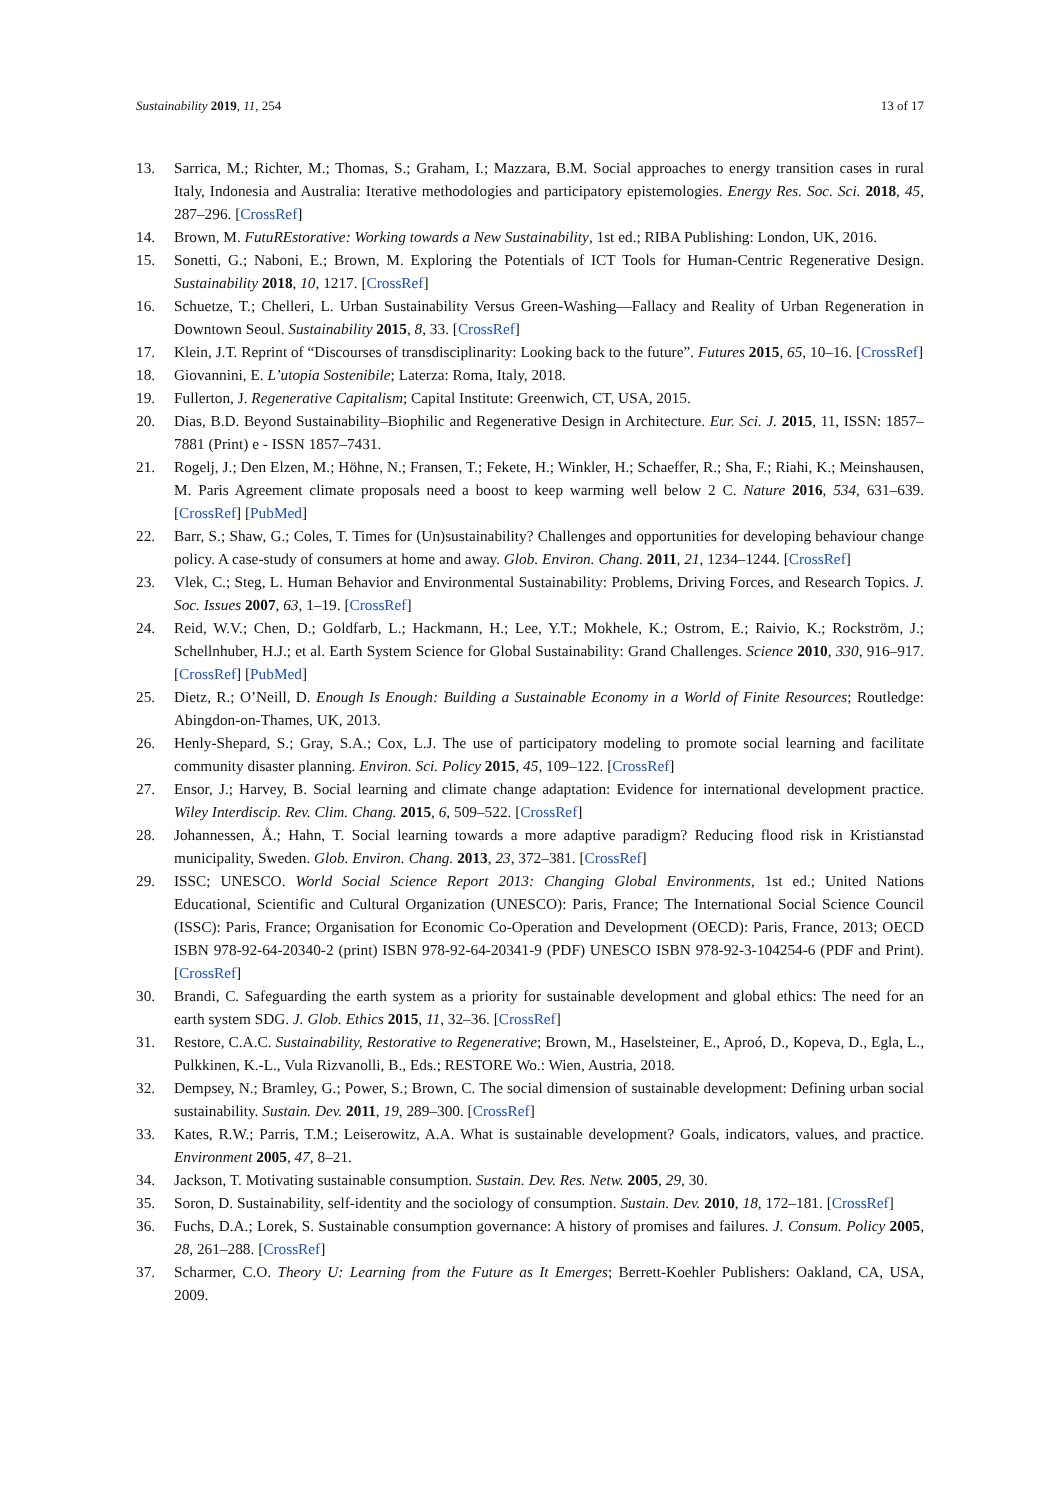Sustainability 2019, 11, 254 13 of 17
13. Sarrica, M.; Richter, M.; Thomas, S.; Graham, I.; Mazzara, B.M. Social approaches to energy transition cases in rural Italy, Indonesia and Australia: Iterative methodologies and participatory epistemologies. Energy Res. Soc. Sci. 2018, 45, 287–296. [CrossRef]
14. Brown, M. FutuREstorative: Working towards a New Sustainability, 1st ed.; RIBA Publishing: London, UK, 2016.
15. Sonetti, G.; Naboni, E.; Brown, M. Exploring the Potentials of ICT Tools for Human-Centric Regenerative Design. Sustainability 2018, 10, 1217. [CrossRef]
16. Schuetze, T.; Chelleri, L. Urban Sustainability Versus Green-Washing—Fallacy and Reality of Urban Regeneration in Downtown Seoul. Sustainability 2015, 8, 33. [CrossRef]
17. Klein, J.T. Reprint of “Discourses of transdisciplinarity: Looking back to the future”. Futures 2015, 65, 10–16. [CrossRef]
18. Giovannini, E. L’utopia Sostenibile; Laterza: Roma, Italy, 2018.
19. Fullerton, J. Regenerative Capitalism; Capital Institute: Greenwich, CT, USA, 2015.
20. Dias, B.D. Beyond Sustainability–Biophilic and Regenerative Design in Architecture. Eur. Sci. J. 2015, 11, ISSN: 1857–7881 (Print) e - ISSN 1857–7431.
21. Rogelj, J.; Den Elzen, M.; Höhne, N.; Fransen, T.; Fekete, H.; Winkler, H.; Schaeffer, R.; Sha, F.; Riahi, K.; Meinshausen, M. Paris Agreement climate proposals need a boost to keep warming well below 2 C. Nature 2016, 534, 631–639. [CrossRef] [PubMed]
22. Barr, S.; Shaw, G.; Coles, T. Times for (Un)sustainability? Challenges and opportunities for developing behaviour change policy. A case-study of consumers at home and away. Glob. Environ. Chang. 2011, 21, 1234–1244. [CrossRef]
23. Vlek, C.; Steg, L. Human Behavior and Environmental Sustainability: Problems, Driving Forces, and Research Topics. J. Soc. Issues 2007, 63, 1–19. [CrossRef]
24. Reid, W.V.; Chen, D.; Goldfarb, L.; Hackmann, H.; Lee, Y.T.; Mokhele, K.; Ostrom, E.; Raivio, K.; Rockström, J.; Schellnhuber, H.J.; et al. Earth System Science for Global Sustainability: Grand Challenges. Science 2010, 330, 916–917. [CrossRef] [PubMed]
25. Dietz, R.; O’Neill, D. Enough Is Enough: Building a Sustainable Economy in a World of Finite Resources; Routledge: Abingdon-on-Thames, UK, 2013.
26. Henly-Shepard, S.; Gray, S.A.; Cox, L.J. The use of participatory modeling to promote social learning and facilitate community disaster planning. Environ. Sci. Policy 2015, 45, 109–122. [CrossRef]
27. Ensor, J.; Harvey, B. Social learning and climate change adaptation: Evidence for international development practice. Wiley Interdiscip. Rev. Clim. Chang. 2015, 6, 509–522. [CrossRef]
28. Johannessen, Å.; Hahn, T. Social learning towards a more adaptive paradigm? Reducing flood risk in Kristianstad municipality, Sweden. Glob. Environ. Chang. 2013, 23, 372–381. [CrossRef]
29. ISSC; UNESCO. World Social Science Report 2013: Changing Global Environments, 1st ed.; United Nations Educational, Scientific and Cultural Organization (UNESCO): Paris, France; The International Social Science Council (ISSC): Paris, France; Organisation for Economic Co-Operation and Development (OECD): Paris, France, 2013; OECD ISBN 978-92-64-20340-2 (print) ISBN 978-92-64-20341-9 (PDF) UNESCO ISBN 978-92-3-104254-6 (PDF and Print). [CrossRef]
30. Brandi, C. Safeguarding the earth system as a priority for sustainable development and global ethics: The need for an earth system SDG. J. Glob. Ethics 2015, 11, 32–36. [CrossRef]
31. Restore, C.A.C. Sustainability, Restorative to Regenerative; Brown, M., Haselsteiner, E., Aproó, D., Kopeva, D., Egla, L., Pulkkinen, K.-L., Vula Rizvanolli, B., Eds.; RESTORE Wo.: Wien, Austria, 2018.
32. Dempsey, N.; Bramley, G.; Power, S.; Brown, C. The social dimension of sustainable development: Defining urban social sustainability. Sustain. Dev. 2011, 19, 289–300. [CrossRef]
33. Kates, R.W.; Parris, T.M.; Leiserowitz, A.A. What is sustainable development? Goals, indicators, values, and practice. Environment 2005, 47, 8–21.
34. Jackson, T. Motivating sustainable consumption. Sustain. Dev. Res. Netw. 2005, 29, 30.
35. Soron, D. Sustainability, self-identity and the sociology of consumption. Sustain. Dev. 2010, 18, 172–181. [CrossRef]
36. Fuchs, D.A.; Lorek, S. Sustainable consumption governance: A history of promises and failures. J. Consum. Policy 2005, 28, 261–288. [CrossRef]
37. Scharmer, C.O. Theory U: Learning from the Future as It Emerges; Berrett-Koehler Publishers: Oakland, CA, USA, 2009.